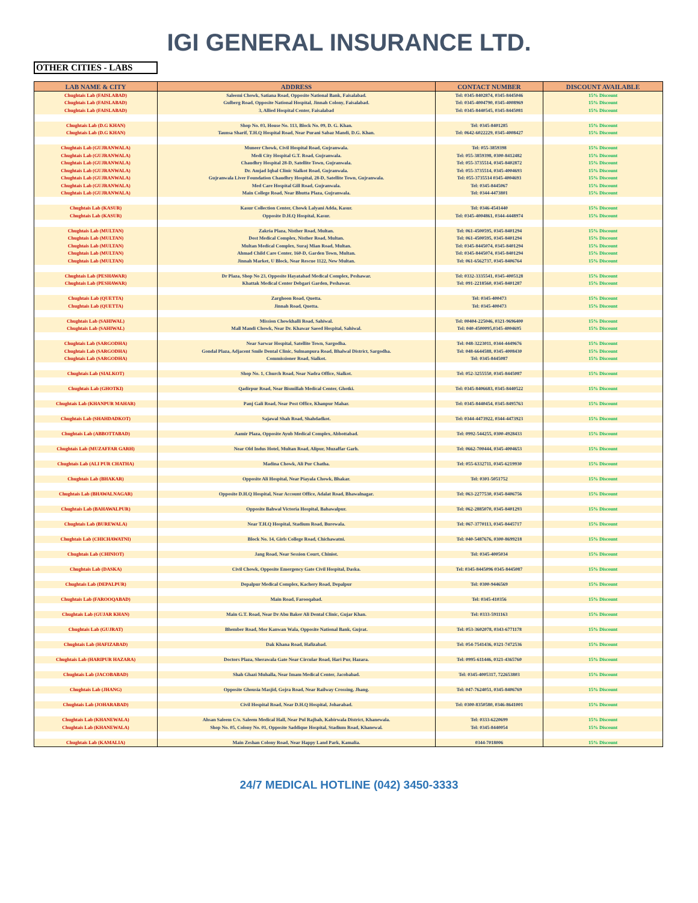IGI GENERAL INSURANCE LTD.
OTHER CITIES - LABS
| LAB NAME & CITY | ADDRESS | CONTACT NUMBER | DISCOUNT AVAILABLE |
| --- | --- | --- | --- |
| Chughtais Lab (FAISLABAD) | Saleemi Chowk, Satiana Road, Opposite National Bank, Faisalabad. | Tel: 0345-8402874, 0345-8445046 | 15% Discount |
| Chughtais Lab (FAISLABAD) | Gulberg Road, Opposite National Hospital, Jinnah Colony, Faisalabad. | Tel: 0345-4004790, 0345-4008969 | 15% Discount |
| Chughtais Lab (FAISLABAD) | 3, Allied Hospital Center, Faisalabad | Tel: 0345-8440545, 0345-8445081 | 15% Discount |
| Chughtais Lab (D.G KHAN) | Shop No. 03, House No. 113, Block No. 09, D. G. Khan. | Tel: 0345-8401285 | 15% Discount |
| Chughtais Lab (D.G KHAN) | Taunsa Sharif, T.H.Q Hospital Road, Near Purani Sabaz Mandi, D.G. Khan. | Tel: 0642-6022229, 0345-4008427 | 15% Discount |
| Chughtais Lab (GUJRANWALA) | Muneer Chowk, Civil Hospital Road, Gujranwala. | Tel: 055-3859398 | 15% Discount |
| Chughtais Lab (GUJRANWALA) | Medi City Hospital G.T. Road, Gujranwala. | Tel: 055-3859398, 0300-8412482 | 15% Discount |
| Chughtais Lab (GUJRANWALA) | Chaudhry Hospital 28-D, Satellite Town, Gujranwala. | Tel: 055-3735514, 0345-8402872 | 15% Discount |
| Chughtais Lab (GUJRANWALA) | Dr. Amjad Iqbal Clinic Sialkot Road, Gujranwala. | Tel: 055-3735514, 0345-4004693 | 15% Discount |
| Chughtais Lab (GUJRANWALA) | Gujranwala Liver Foundation Chaudhry Hospital, 28-D, Satellite Town, Gujranwala. | Tel: 055-3735514 0345-4004693 | 15% Discount |
| Chughtais Lab (GUJRANWALA) | Med Care Hospital Gill Road, Gujranwala. | Tel: 0345-8445067 | 15% Discount |
| Chughtais Lab (GUJRANWALA) | Main College Road, Near Bhutta Plaza, Gujranwala. | Tel: 0344-4473801 | 15% Discount |
| Chughtais Lab (KASUR) | Kasur Collection Center, Chowk Lalyani Adda, Kasur. | Tel: 0346-4541440 | 15% Discount |
| Chughtais Lab (KASUR) | Opposite D.H.Q Hospital, Kasur. | Tel: 0345-4004861, 0344-4448974 | 15% Discount |
| Chughtais Lab (MULTAN) | Zakria Plaza, Nisther Road, Multan. | Tel: 061-4500595, 0345-8401294 | 15% Discount |
| Chughtais Lab (MULTAN) | Dost Medical Complex, Nisther Road, Multan. | Tel: 061-4500595, 0345-8401294 | 15% Discount |
| Chughtais Lab (MULTAN) | Multan Medical Complex, Suraj Mian Road, Multan. | Tel: 0345-8445074, 0345-8401294 | 15% Discount |
| Chughtais Lab (MULTAN) | Ahmad Child Care Center, 160-D, Garden Town, Multan. | Tel: 0345-8445074, 0345-8401294 | 15% Discount |
| Chughtais Lab (MULTAN) | Jinnah Market, U Block, Near Rescue 1122, New Multan. | Tel: 061-6562737, 0345-8406764 | 15% Discount |
| Chughtais Lab (PESHAWAR) | Dr Plaza, Shop No 23, Opposite Hayatabad Medical Complex, Peshawar. | Tel: 0332-3335541, 0345-4005128 | 15% Discount |
| Chughtais Lab (PESHAWAR) | Khattak Medical Center Debgari Garden, Peshawar. | Tel: 091-2218560, 0345-8401287 | 15% Discount |
| Chughtais Lab (QUETTA) | Zarghoon Road, Quetta. | Tel: 0345-400473 | 15% Discount |
| Chughtais Lab (QUETTA) | Jinnah Road, Quetta. | Tel: 0345-400473 | 15% Discount |
| Chughtais Lab (SAHIWAL) | Mission Chowkhalli Road, Sahiwal. | Tel: 00404-225046, 0321-9696400 | 15% Discount |
| Chughtais Lab (SAHIWAL) | Mall Mandi Chowk, Near Dr. Khawar Saeed Hospital, Sahiwal. | Tel: 040-4500095,0345-4004695 | 15% Discount |
| Chughtais Lab (SARGODHA) | Near Sarwar Hospital, Satellite Town, Sargodha. | Tel: 048-3223011, 0344-4449676 | 15% Discount |
| Chughtais Lab (SARGODHA) | Gondal Plaza, Adjacent Smile Dental Clinic, Sulmanpura Road, Bhalwal District, Sargodha. | Tel: 048-6644588, 0345-4008430 | 15% Discount |
| Chughtais Lab (SARGODHA) | Commissioner Road, Sialkot. | Tel: 0345-8445087 | 15% Discount |
| Chughtais Lab (SIALKOT) | Shop No. 1, Church Road, Near Nadra Office, Sialkot. | Tel: 052-3255550, 0345-8445087 | 15% Discount |
| Chughtais Lab (GHOTKI) | Qadirpur Road, Near Bismillah Medical Center, Ghotki. | Tel: 0345-8406683, 0345-8440522 | 15% Discount |
| Chughtais Lab (KHANPUR MAHAR) | Panj Gali Road, Near Post Office, Khanpur Mahar. | Tel: 0345-8440454, 0345-8495763 | 15% Discount |
| Chughtais Lab (SHAHDADKOT) | Sajawal Shah Road, Shahdadkot. | Tel: 0344-4473922, 0344-4473923 | 15% Discount |
| Chughtais Lab (ABBOTTABAD) | Aamir Plaza, Opposite Ayub Medical Complex, Abbottabad. | Tel: 0992-544255, 0300-4928433 | 15% Discount |
| Chughtais Lab (MUZAFFAR GARH) | Near Old Indus Hotel, Multan Road, Alipur, Muzaffar Garh. | Tel: 0662-700444, 0345-4004653 | 15% Discount |
| Chughtais Lab (ALI PUR CHATHA) | Madina Chowk, Ali Pur Chatha. | Tel: 055-6332711, 0345-6219930 | 15% Discount |
| Chughtais Lab (BHAKAR) | Opposite Ali Hospital, Near Piayala Chowk, Bhakar. | Tel: 0301-5051752 | 15% Discount |
| Chughtais Lab (BHAWALNAGAR) | Opposite D.H.Q Hospital, Near Account Office, Adalat Road, Bhawalnagar. | Tel: 063-2277530, 0345-8406756 | 15% Discount |
| Chughtais Lab (BAHAWALPUR) | Opposite Bahwal Victoria Hospital, Bahawalpur. | Tel: 062-2885070, 0345-8401293 | 15% Discount |
| Chughtais Lab (BUREWALA) | Near T.H.Q Hospital, Stadium Road, Burewala. | Tel: 067-3770113, 0345-8445717 | 15% Discount |
| Chughtais Lab (CHICHAWATNI) | Block No. 14, Girls College Road, Chichawatni. | Tel: 040-5487676, 0300-8699218 | 15% Discount |
| Chughtais Lab (CHINIOT) | Jang Road, Near Session Court, Chiniot. | Tel: 0345-4005034 | 15% Discount |
| Chughtais Lab (DASKA) | Civil Chowk, Opposite Emergency Gate Civil Hospital, Daska. | Tel: 0345-8445096 0345-8445087 | 15% Discount |
| Chughtais Lab (DEPALPUR) | Depalpur Medical Complex, Kachery Road, Depalpur | Tel: 0300-9446569 | 15% Discount |
| Chughtais Lab (FAROOQABAD) | Main Road, Farooqabad. | Tel: 0345-410356 | 15% Discount |
| Chughtais Lab (GUJAR KHAN) | Main G.T. Road, Near Dr Abu Baker Ali Dental Clinic, Gujar Khan. | Tel: 0333-5911163 | 15% Discount |
| Chughtais Lab (GUJRAT) | Bhember Road, Mor Kanwan Wala, Opposite National Bank, Gujrat. | Tel: 053-3602078, 0343-6771178 | 15% Discount |
| Chughtais Lab (HAFIZABAD) | Dak Khana Road, Hafizabad. | Tel: 054-7541436, 0321-7472536 | 15% Discount |
| Chughtais Lab (HARIPUR HAZARA) | Doctors Plaza, Sherawala Gate Near Circular Road, Hari Pur, Hazara. | Tel: 0995-611446, 0321-4365760 | 15% Discount |
| Chughtais Lab (JACOBABAD) | Shah Ghazi Muhalla, Near Imam Medical Center, Jacobabad. | Tel: 0345-4005317, 722653803 | 15% Discount |
| Chughtais Lab (JHANG) | Opposite Ghousia Masjid, Gojra Road, Near Railway Crossing, Jhang. | Tel: 047-7624051, 0345-8406769 | 15% Discount |
| Chughtais Lab (JOHARABAD) | Civil Hospital Road, Near D.H.Q Hospital, Joharabad. | Tel: 0300-8350580, 0346-8641001 | 15% Discount |
| Chughtais Lab (KHANEWALA) | Ahsan Saleem C/o. Saleem Medical Hall, Near Pul Rajbah, Kabirwala District, Khanewala. | Tel: 0333-6220699 | 15% Discount |
| Chughtais Lab (KHANEWALA) | Shop No. 05, Colony No. 01, Opposite Saddique Hospital, Stadium Road, Khanewal. | Tel: 0345-8440054 | 15% Discount |
| Chughtais Lab (KAMALIA) | Main Zeshan Colony Road, Near Happy Land Park, Kamalia. | 0344-7018006 | 15% Discount |
24/7 MEDICAL HOTLINE (042) 3450-3333